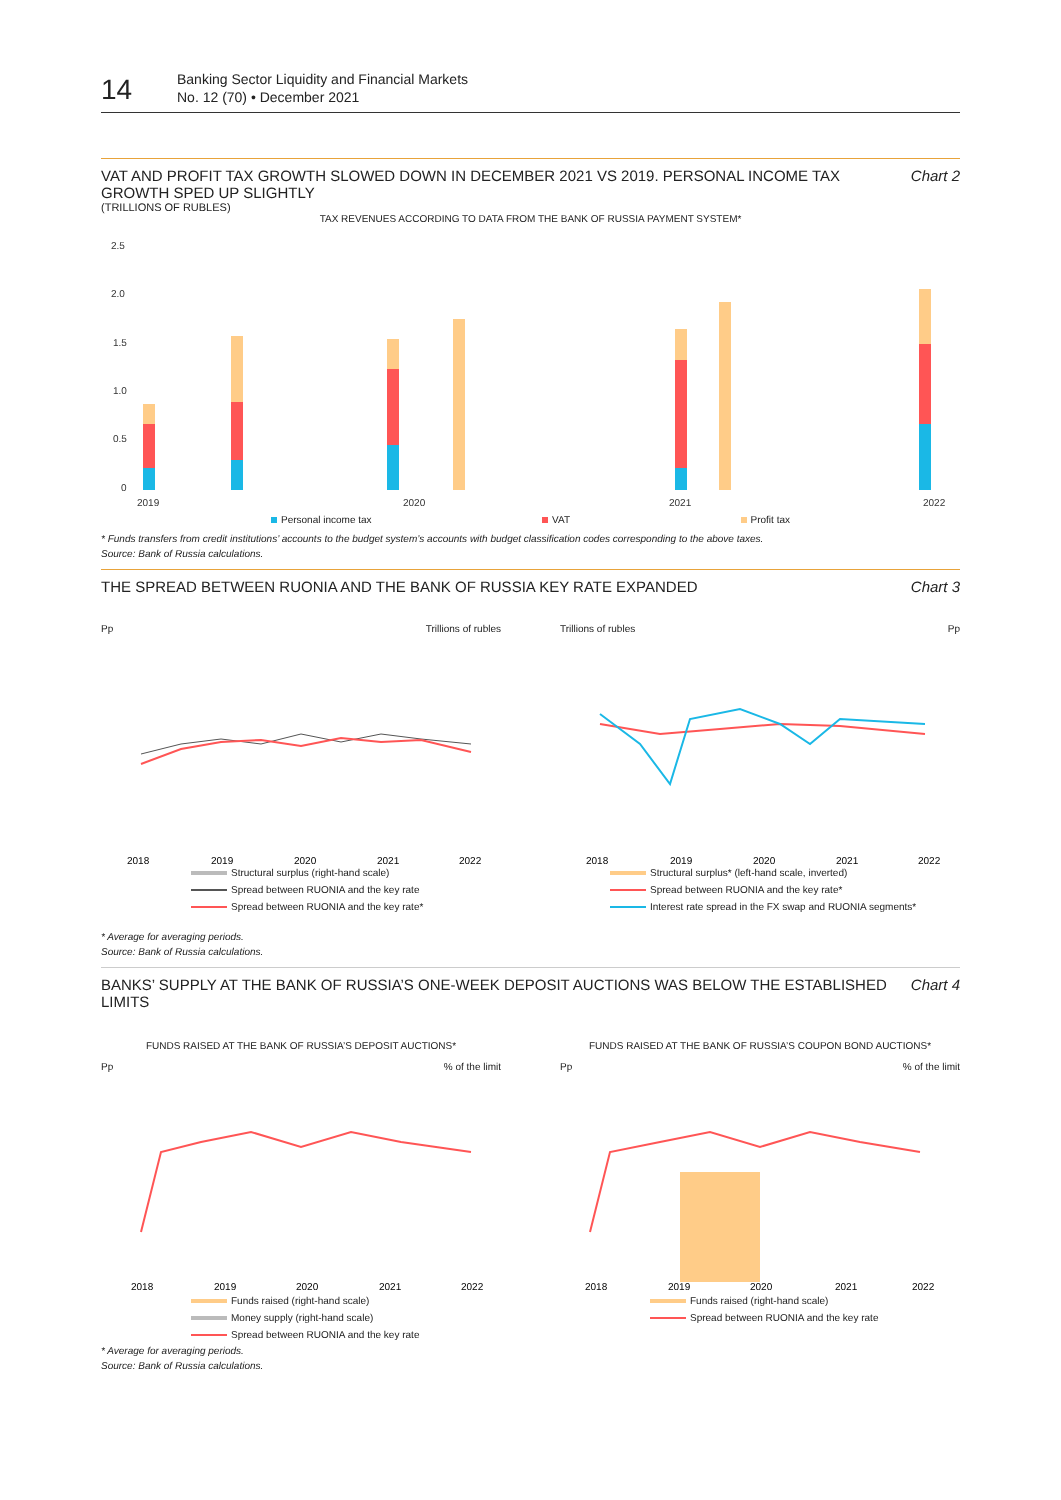14
Banking Sector Liquidity and Financial Markets
No. 12 (70) • December 2021
VAT AND PROFIT TAX GROWTH SLOWED DOWN IN DECEMBER 2021 VS 2019. PERSONAL INCOME TAX GROWTH SPED UP SLIGHTLY
(TRILLIONS OF RUBLES)
Chart 2
TAX REVENUES ACCORDING TO DATA FROM THE BANK OF RUSSIA PAYMENT SYSTEM*
2.5
2.0
1.5
1.0
0.5
0
2019
2020
2021
2022
Personal income tax VAT Profit tax
* Funds transfers from credit institutions’ accounts to the budget system’s accounts with budget classification codes corresponding to the above taxes.
Source: Bank of Russia calculations.
THE SPREAD BETWEEN RUONIA AND THE BANK OF RUSSIA KEY RATE EXPANDED
Chart 3
Pp Trillions of rubles
2018
2019
2020
2021
2022
Structural surplus (right-hand scale)
Spread between RUONIA and the key rate
Spread between RUONIA and the key rate*
Trillions of rubles Pp
2018
2019
2020
2021
2022
Structural surplus* (left-hand scale, inverted)
Spread between RUONIA and the key rate*
Interest rate spread in the FX swap and RUONIA segments*
* Average for averaging periods.
Source: Bank of Russia calculations.
BANKS’ SUPPLY AT THE BANK OF RUSSIA’S ONE-WEEK DEPOSIT AUCTIONS WAS BELOW THE ESTABLISHED LIMITS
Chart 4
FUNDS RAISED AT THE BANK OF RUSSIA’S DEPOSIT AUCTIONS*
Pp% of the limit
2018
2019
2020
2021
2022
Funds raised (right-hand scale)
Money supply (right-hand scale)
Spread between RUONIA and the key rate
FUNDS RAISED AT THE BANK OF RUSSIA’S COUPON BOND AUCTIONS*
Pp% of the limit
2018
2019
2020
2021
2022
Funds raised (right-hand scale)
Spread between RUONIA and the key rate
* Average for averaging periods.
Source: Bank of Russia calculations.